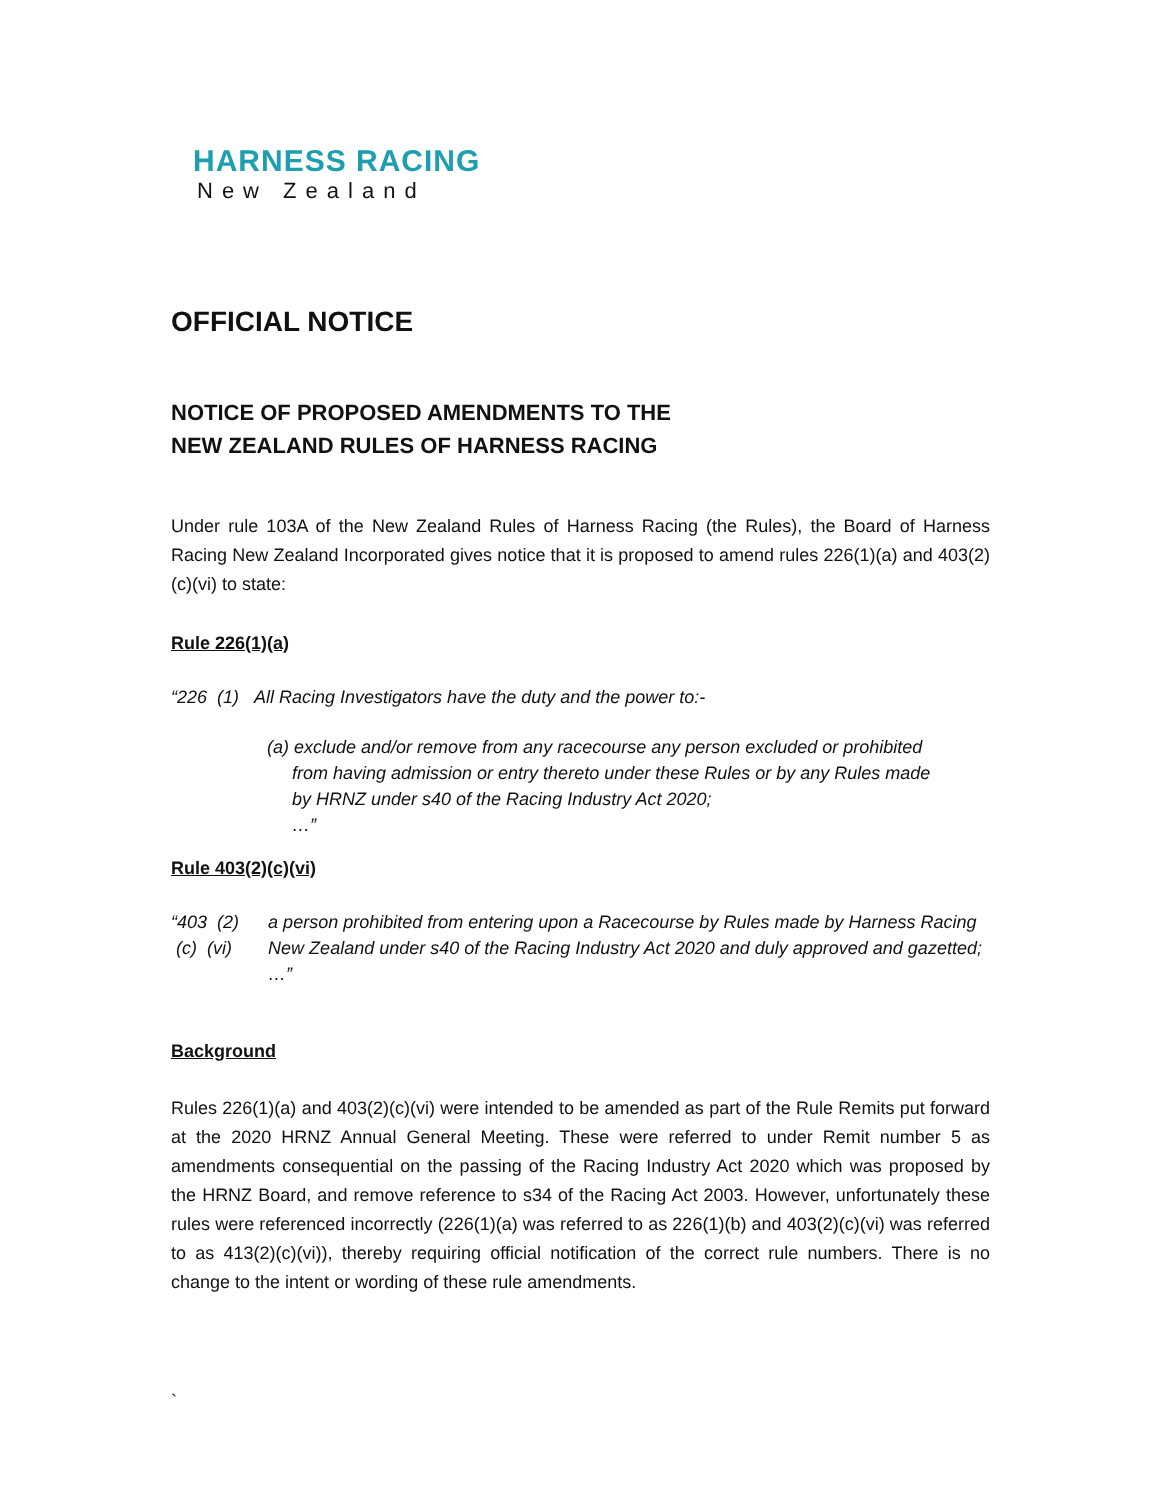HARNESS RACING
New Zealand
OFFICIAL NOTICE
NOTICE OF PROPOSED AMENDMENTS TO THE
NEW ZEALAND RULES OF HARNESS RACING
Under rule 103A of the New Zealand Rules of Harness Racing (the Rules), the Board of Harness Racing New Zealand Incorporated gives notice that it is proposed to amend rules 226(1)(a) and 403(2)(c)(vi) to state:
Rule 226(1)(a)
“226 (1) All Racing Investigators have the duty and the power to:-
(a) exclude and/or remove from any racecourse any person excluded or prohibited
from having admission or entry thereto under these Rules or by any Rules made
by HRNZ under s40 of the Racing Industry Act 2020;
…”
Rule 403(2)(c)(vi)
“403 (2) (c) (vi) a person prohibited from entering upon a Racecourse by Rules made by Harness Racing New Zealand under s40 of the Racing Industry Act 2020 and duly approved and gazetted;
…”
Background
Rules 226(1)(a) and 403(2)(c)(vi) were intended to be amended as part of the Rule Remits put forward at the 2020 HRNZ Annual General Meeting. These were referred to under Remit number 5 as amendments consequential on the passing of the Racing Industry Act 2020 which was proposed by the HRNZ Board, and remove reference to s34 of the Racing Act 2003. However, unfortunately these rules were referenced incorrectly (226(1)(a) was referred to as 226(1)(b) and 403(2)(c)(vi) was referred to as 413(2)(c)(vi)), thereby requiring official notification of the correct rule numbers. There is no change to the intent or wording of these rule amendments.
`